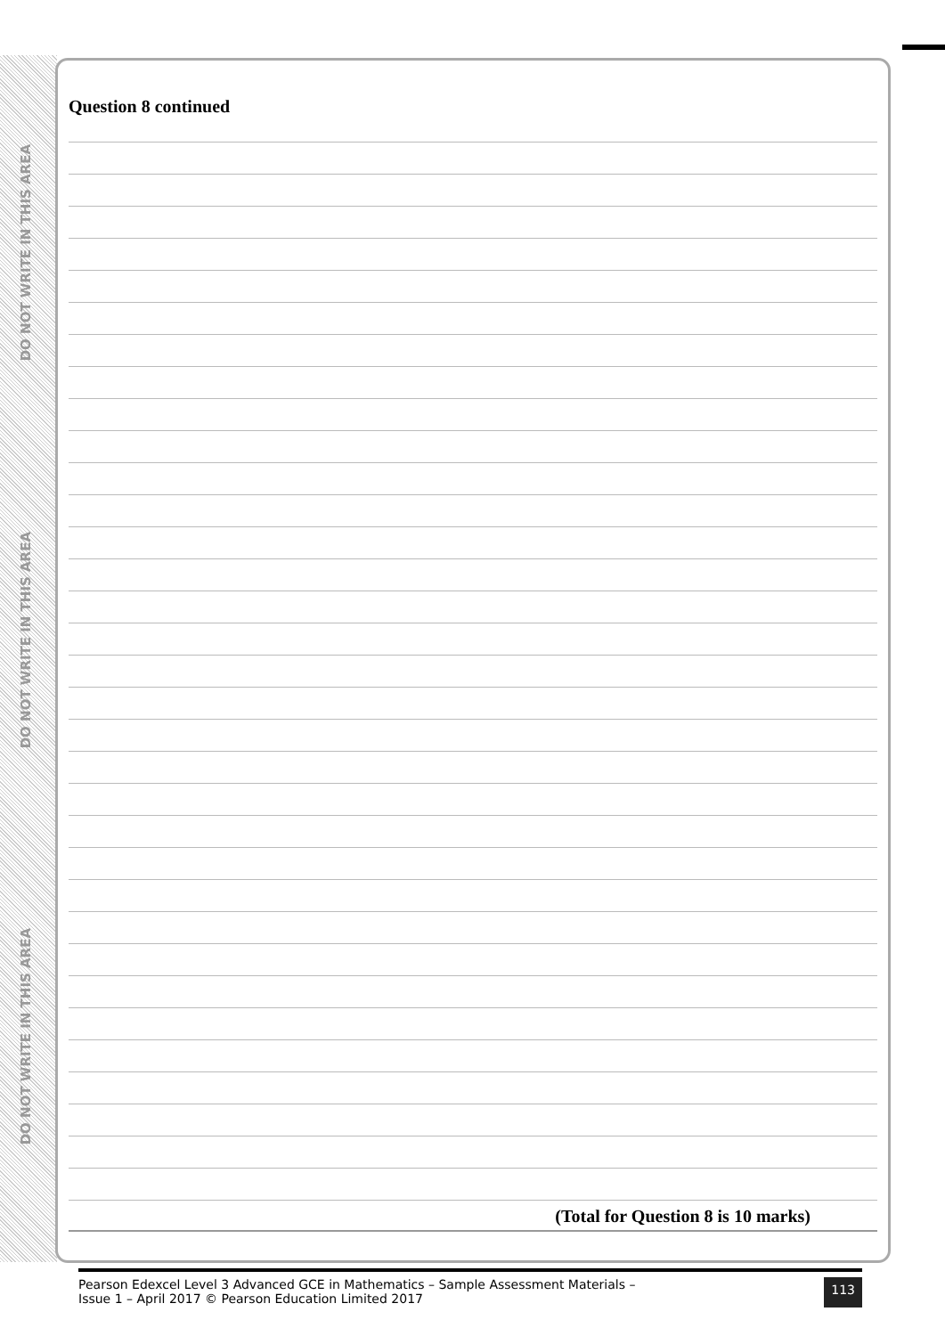DO NOT WRITE IN THIS AREA
DO NOT WRITE IN THIS AREA
DO NOT WRITE IN THIS AREA
Question 8 continued
(Total for Question 8 is 10 marks)
Pearson Edexcel Level 3 Advanced GCE in Mathematics – Sample Assessment Materials –
Issue 1 – April 2017 © Pearson Education Limited 2017
113